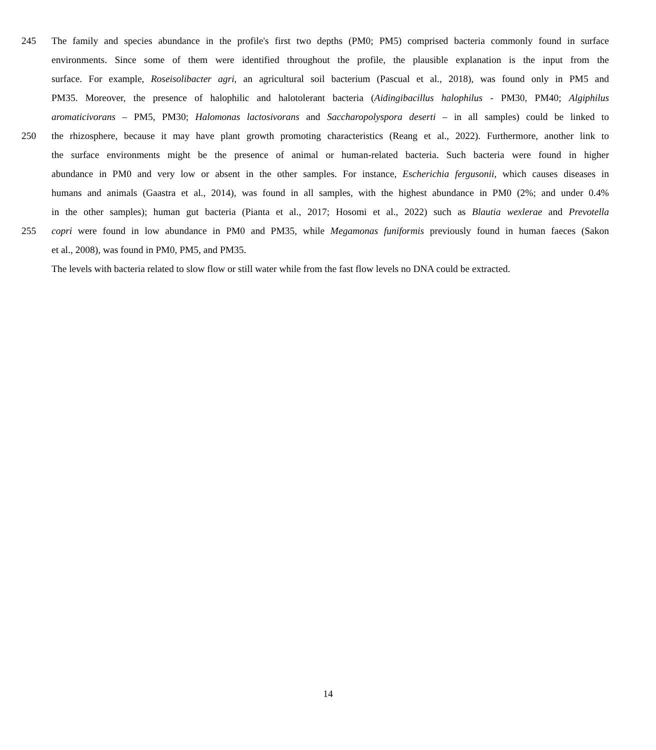245 The family and species abundance in the profile's first two depths (PM0; PM5) comprised bacteria commonly found in surface
environments. Since some of them were identified throughout the profile, the plausible explanation is the input from the
surface. For example, Roseisolibacter agri, an agricultural soil bacterium (Pascual et al., 2018), was found only in PM5 and
PM35. Moreover, the presence of halophilic and halotolerant bacteria (Aidingibacillus halophilus - PM30, PM40; Algiphilus
aromaticivorans – PM5, PM30; Halomonas lactosivorans and Saccharopolyspora deserti – in all samples) could be linked to
250 the rhizosphere, because it may have plant growth promoting characteristics (Reang et al., 2022). Furthermore, another link to
the surface environments might be the presence of animal or human-related bacteria. Such bacteria were found in higher
abundance in PM0 and very low or absent in the other samples. For instance, Escherichia fergusonii, which causes diseases in
humans and animals (Gaastra et al., 2014), was found in all samples, with the highest abundance in PM0 (2%; and under 0.4%
in the other samples); human gut bacteria (Pianta et al., 2017; Hosomi et al., 2022) such as Blautia wexlerae and Prevotella
255 copri were found in low abundance in PM0 and PM35, while Megamonas funiformis previously found in human faeces (Sakon
et al., 2008), was found in PM0, PM5, and PM35.
The levels with bacteria related to slow flow or still water while from the fast flow levels no DNA could be extracted.
14